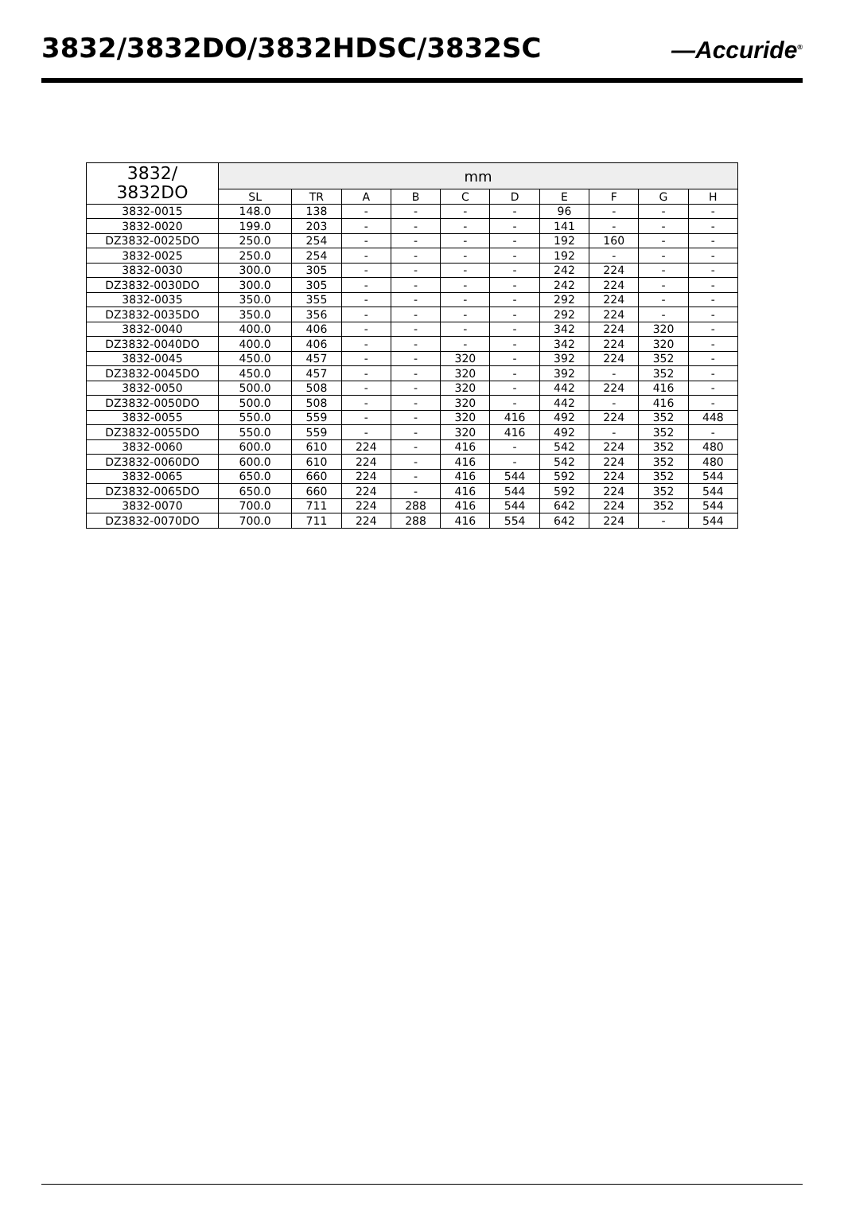3832/3832DO/3832HDSC/3832SC
—Accuride<sup>®</sup>
| 3832/ 3832DO | mm | | | | | | | | | |
| --- | --- | --- | --- | --- | --- | --- | --- | --- | --- | --- |
| | SL | TR | A | B | C | D | E | F | G | H |
| 3832-0015 | 148.0 | 138 | - | - | - | - | 96 | - | - | - |
| 3832-0020 | 199.0 | 203 | - | - | - | - | 141 | - | - | - |
| DZ3832-0025DO | 250.0 | 254 | - | - | - | - | 192 | 160 | - | - |
| 3832-0025 | 250.0 | 254 | - | - | - | - | 192 | - | - | - |
| 3832-0030 | 300.0 | 305 | - | - | - | - | 242 | 224 | - | - |
| DZ3832-0030DO | 300.0 | 305 | - | - | - | - | 242 | 224 | - | - |
| 3832-0035 | 350.0 | 355 | - | - | - | - | 292 | 224 | - | - |
| DZ3832-0035DO | 350.0 | 356 | - | - | - | - | 292 | 224 | - | - |
| 3832-0040 | 400.0 | 406 | - | - | - | - | 342 | 224 | 320 | - |
| DZ3832-0040DO | 400.0 | 406 | - | - | - | - | 342 | 224 | 320 | - |
| 3832-0045 | 450.0 | 457 | - | - | 320 | - | 392 | 224 | 352 | - |
| DZ3832-0045DO | 450.0 | 457 | - | - | 320 | - | 392 | - | 352 | - |
| 3832-0050 | 500.0 | 508 | - | - | 320 | - | 442 | 224 | 416 | - |
| DZ3832-0050DO | 500.0 | 508 | - | - | 320 | - | 442 | - | 416 | - |
| 3832-0055 | 550.0 | 559 | - | - | 320 | 416 | 492 | 224 | 352 | 448 |
| DZ3832-0055DO | 550.0 | 559 | - | - | 320 | 416 | 492 | - | 352 | - |
| 3832-0060 | 600.0 | 610 | 224 | - | 416 | - | 542 | 224 | 352 | 480 |
| DZ3832-0060DO | 600.0 | 610 | 224 | - | 416 | - | 542 | 224 | 352 | 480 |
| 3832-0065 | 650.0 | 660 | 224 | - | 416 | 544 | 592 | 224 | 352 | 544 |
| DZ3832-0065DO | 650.0 | 660 | 224 | - | 416 | 544 | 592 | 224 | 352 | 544 |
| 3832-0070 | 700.0 | 711 | 224 | 288 | 416 | 544 | 642 | 224 | 352 | 544 |
| DZ3832-0070DO | 700.0 | 711 | 224 | 288 | 416 | 554 | 642 | 224 | - | 544 |